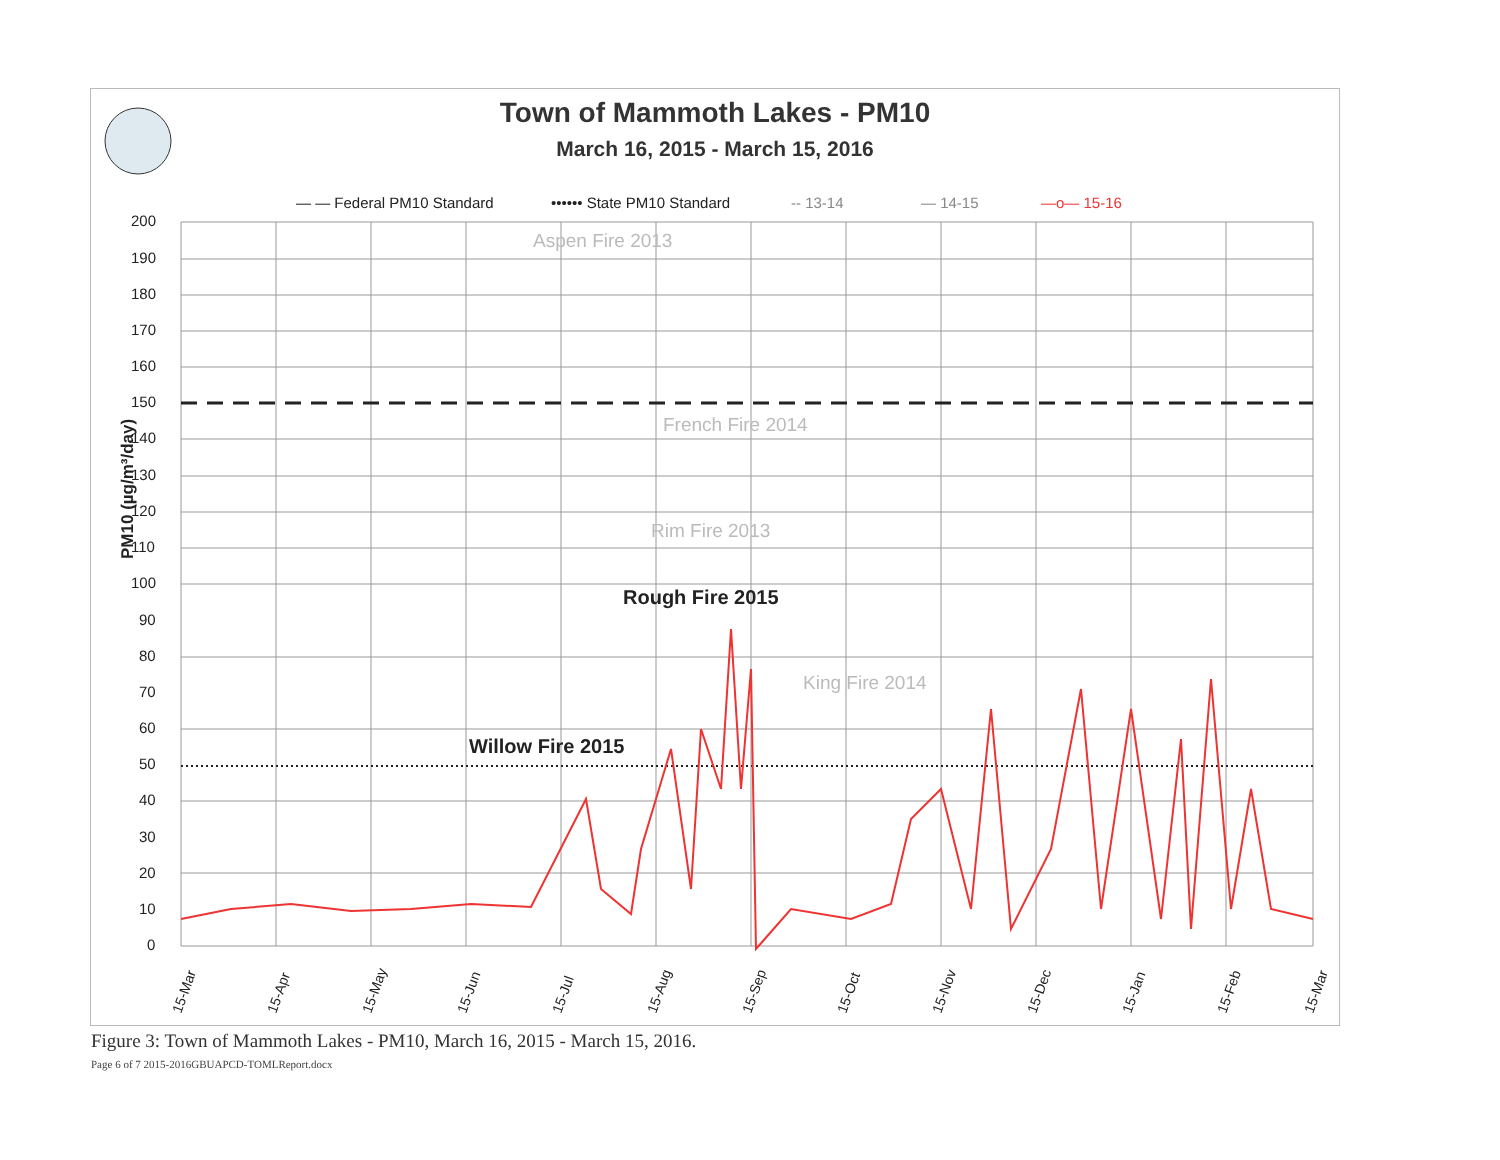Town of Mammoth Lakes - PM10
March 16, 2015 - March 15, 2016
200
190
180
170
160
150
140
130
120
110
100
90
80
70
60
50
40
30
20
10
0
PM10 (µg/m³/day)
— — Federal PM10 Standard
•••••• State PM10 Standard
-- 13-14
— 14-15
—o— 15-16
Aspen Fire 2013
French Fire 2014
Rim Fire 2013
King Fire 2014
Rough Fire 2015
Willow Fire 2015
15-Mar
15-Apr
15-May
15-Jun
15-Jul
15-Aug
15-Sep
15-Oct
15-Nov
15-Dec
15-Jan
15-Feb
15-Mar
Figure 3: Town of Mammoth Lakes - PM10, March 16, 2015 - March 15, 2016.
Page 6 of 7 2015-2016GBUAPCD-TOMLReport.docx